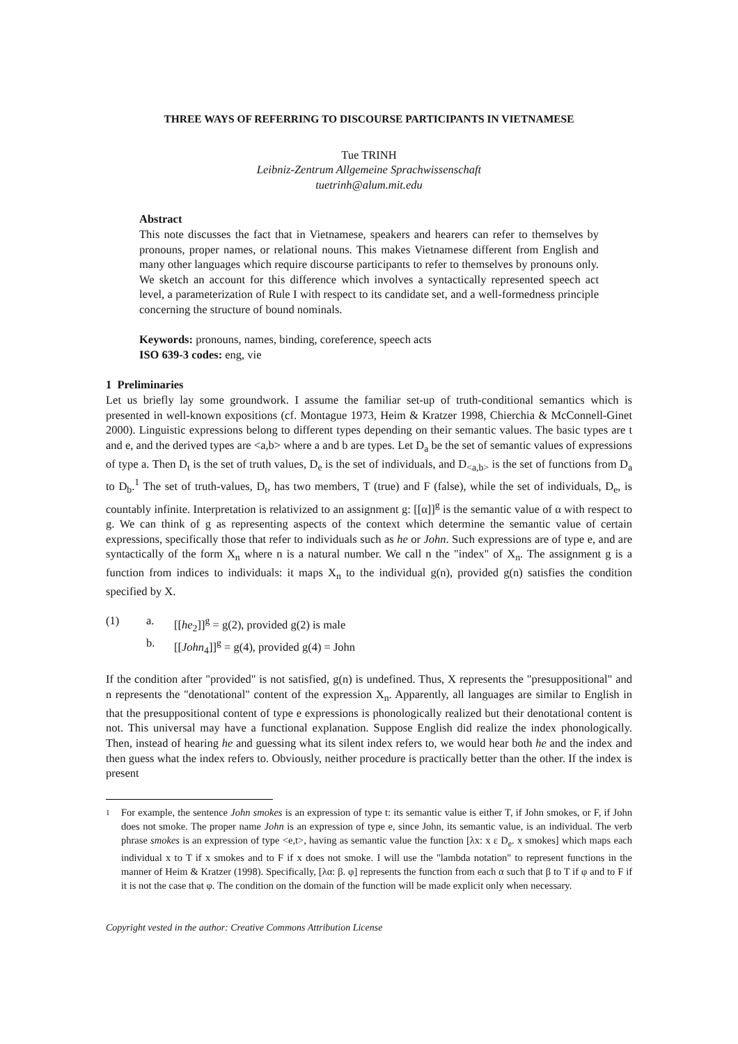THREE WAYS OF REFERRING TO DISCOURSE PARTICIPANTS IN VIETNAMESE
Tue TRINH
Leibniz-Zentrum Allgemeine Sprachwissenschaft
tuetrinh@alum.mit.edu
Abstract
This note discusses the fact that in Vietnamese, speakers and hearers can refer to themselves by pronouns, proper names, or relational nouns. This makes Vietnamese different from English and many other languages which require discourse participants to refer to themselves by pronouns only. We sketch an account for this difference which involves a syntactically represented speech act level, a parameterization of Rule I with respect to its candidate set, and a well-formedness principle concerning the structure of bound nominals.
Keywords: pronouns, names, binding, coreference, speech acts
ISO 639-3 codes: eng, vie
1 Preliminaries
Let us briefly lay some groundwork. I assume the familiar set-up of truth-conditional semantics which is presented in well-known expositions (cf. Montague 1973, Heim & Kratzer 1998, Chierchia & McConnell-Ginet 2000). Linguistic expressions belong to different types depending on their semantic values. The basic types are t and e, and the derived types are <a,b> where a and b are types. Let D<sub>a</sub> be the set of semantic values of expressions of type a. Then D<sub>t</sub> is the set of truth values, D<sub>e</sub> is the set of individuals, and D<sub><a,b></sub> is the set of functions from D<sub>a</sub> to D<sub>b</sub>.<sup>1</sup> The set of truth-values, D<sub>t</sub>, has two members, T (true) and F (false), while the set of individuals, D<sub>e</sub>, is countably infinite. Interpretation is relativized to an assignment g: [[α]]<sup>g</sup> is the semantic value of α with respect to g. We can think of g as representing aspects of the context which determine the semantic value of certain expressions, specifically those that refer to individuals such as he or John. Such expressions are of type e, and are syntactically of the form X<sub>n</sub> where n is a natural number. We call n the "index" of X<sub>n</sub>. The assignment g is a function from indices to individuals: it maps X<sub>n</sub> to the individual g(n), provided g(n) satisfies the condition specified by X.
(1) a. [[he<sub>2</sub>]]<sup>g</sup> = g(2), provided g(2) is male
b. [[John<sub>4</sub>]]<sup>g</sup> = g(4), provided g(4) = John
If the condition after "provided" is not satisfied, g(n) is undefined. Thus, X represents the "presuppositional" and n represents the "denotational" content of the expression X<sub>n</sub>. Apparently, all languages are similar to English in that the presuppositional content of type e expressions is phonologically realized but their denotational content is not. This universal may have a functional explanation. Suppose English did realize the index phonologically. Then, instead of hearing he and guessing what its silent index refers to, we would hear both he and the index and then guess what the index refers to. Obviously, neither procedure is practically better than the other. If the index is present
1 For example, the sentence John smokes is an expression of type t: its semantic value is either T, if John smokes, or F, if John does not smoke. The proper name John is an expression of type e, since John, its semantic value, is an individual. The verb phrase smokes is an expression of type <e,t>, having as semantic value the function [λx: x ε D<sub>e</sub>. x smokes] which maps each individual x to T if x smokes and to F if x does not smoke. I will use the "lambda notation" to represent functions in the manner of Heim & Kratzer (1998). Specifically, [λα: β. φ] represents the function from each α such that β to T if φ and to F if it is not the case that φ. The condition on the domain of the function will be made explicit only when necessary.
Copyright vested in the author: Creative Commons Attribution License